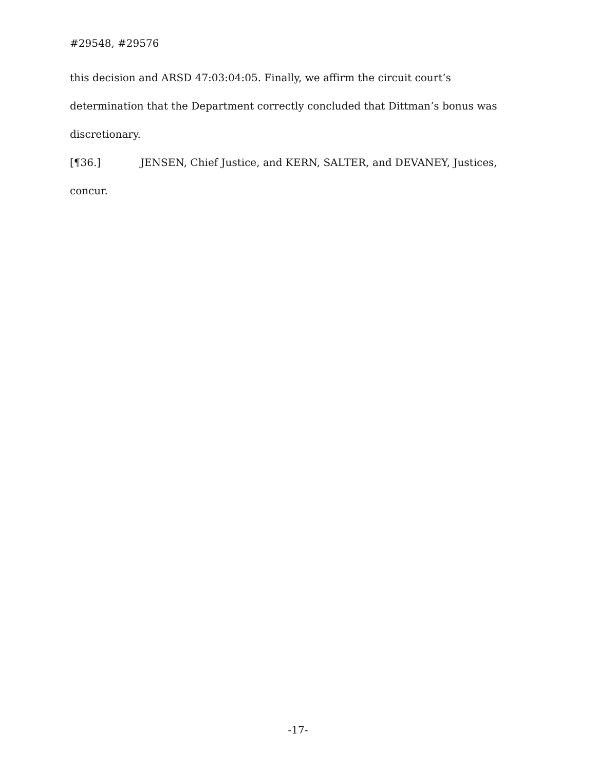#29548, #29576
this decision and ARSD 47:03:04:05. Finally, we affirm the circuit court’s determination that the Department correctly concluded that Dittman’s bonus was discretionary.
[¶36.] JENSEN, Chief Justice, and KERN, SALTER, and DEVANEY, Justices, concur.
-17-